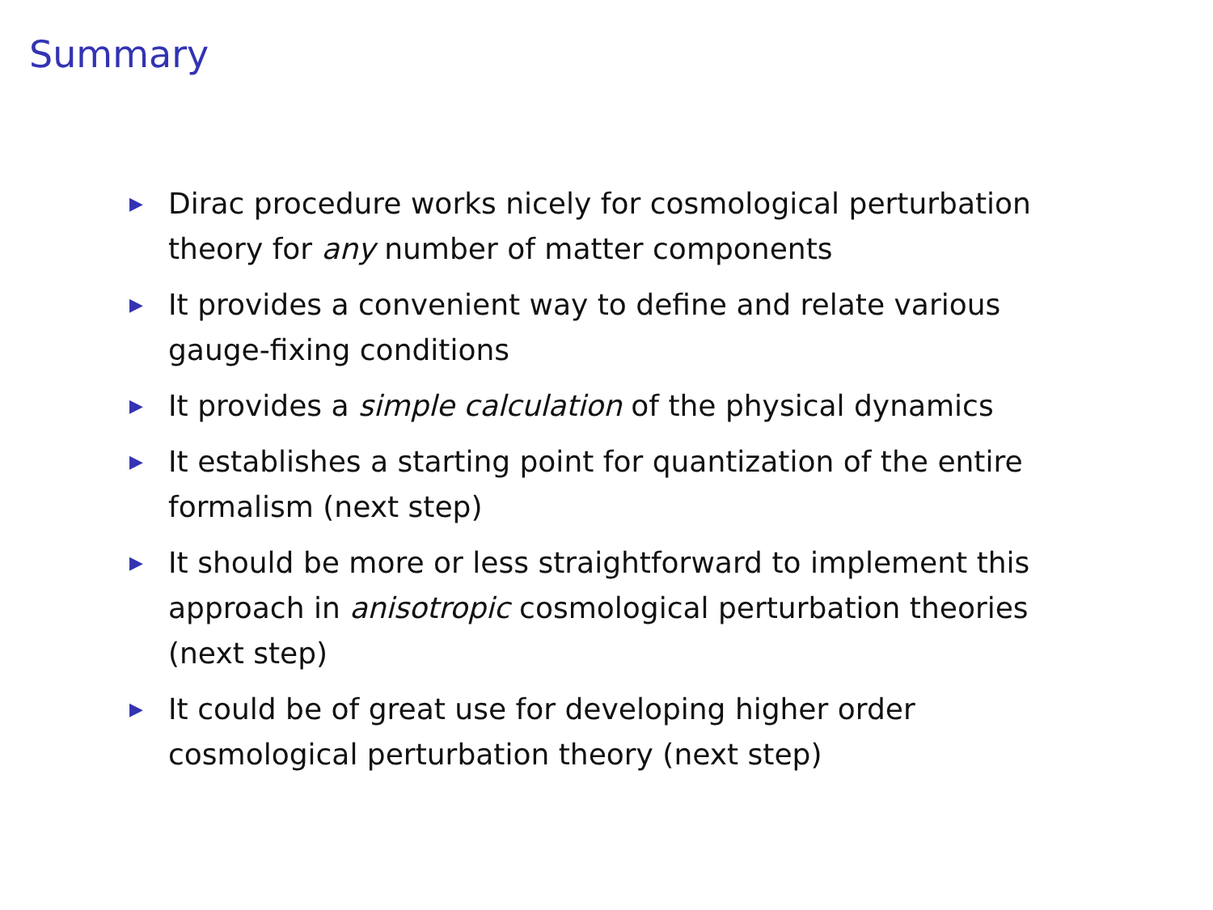Summary
▶ Dirac procedure works nicely for cosmological perturbation theory for any number of matter components
▶ It provides a convenient way to define and relate various gauge-fixing conditions
▶ It provides a simple calculation of the physical dynamics
▶ It establishes a starting point for quantization of the entire formalism (next step)
▶ It should be more or less straightforward to implement this approach in anisotropic cosmological perturbation theories (next step)
▶ It could be of great use for developing higher order cosmological perturbation theory (next step)